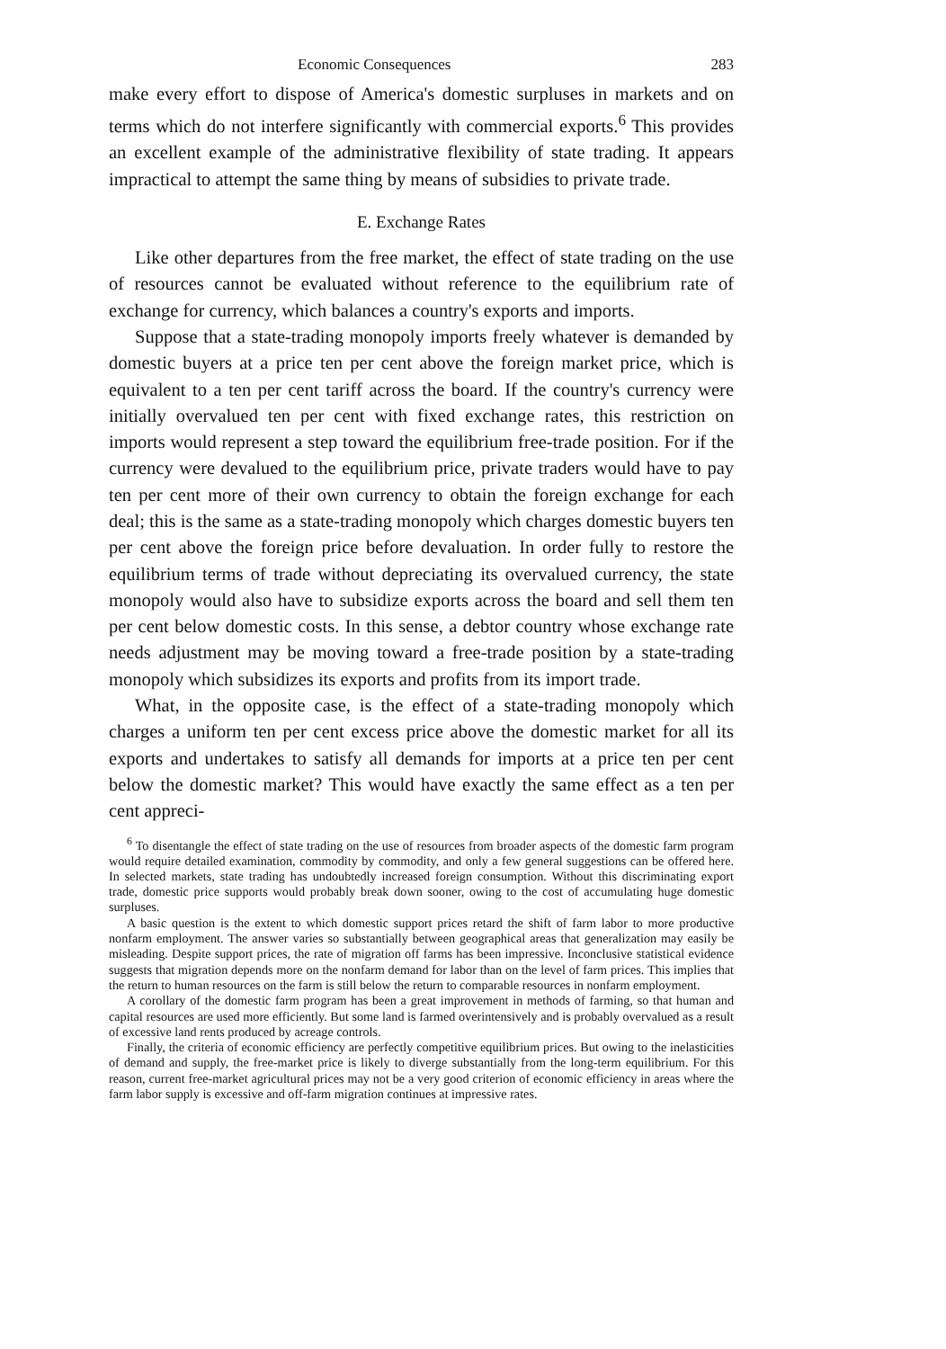Economic Consequences 283
make every effort to dispose of America's domestic surpluses in markets and on terms which do not interfere significantly with commercial exports.<sup>6</sup> This provides an excellent example of the administrative flexibility of state trading. It appears impractical to attempt the same thing by means of subsidies to private trade.
E. Exchange Rates
Like other departures from the free market, the effect of state trading on the use of resources cannot be evaluated without reference to the equilibrium rate of exchange for currency, which balances a country's exports and imports.
Suppose that a state-trading monopoly imports freely whatever is demanded by domestic buyers at a price ten per cent above the foreign market price, which is equivalent to a ten per cent tariff across the board. If the country's currency were initially overvalued ten per cent with fixed exchange rates, this restriction on imports would represent a step toward the equilibrium free-trade position. For if the currency were devalued to the equilibrium price, private traders would have to pay ten per cent more of their own currency to obtain the foreign exchange for each deal; this is the same as a state-trading monopoly which charges domestic buyers ten per cent above the foreign price before devaluation. In order fully to restore the equilibrium terms of trade without depreciating its overvalued currency, the state monopoly would also have to subsidize exports across the board and sell them ten per cent below domestic costs. In this sense, a debtor country whose exchange rate needs adjustment may be moving toward a free-trade position by a state-trading monopoly which subsidizes its exports and profits from its import trade.
What, in the opposite case, is the effect of a state-trading monopoly which charges a uniform ten per cent excess price above the domestic market for all its exports and undertakes to satisfy all demands for imports at a price ten per cent below the domestic market? This would have exactly the same effect as a ten per cent appreci-
<sup>6</sup> To disentangle the effect of state trading on the use of resources from broader aspects of the domestic farm program would require detailed examination, commodity by commodity, and only a few general suggestions can be offered here. In selected markets, state trading has undoubtedly increased foreign consumption. Without this discriminating export trade, domestic price supports would probably break down sooner, owing to the cost of accumulating huge domestic surpluses.
A basic question is the extent to which domestic support prices retard the shift of farm labor to more productive nonfarm employment. The answer varies so substantially between geographical areas that generalization may easily be misleading. Despite support prices, the rate of migration off farms has been impressive. Inconclusive statistical evidence suggests that migration depends more on the nonfarm demand for labor than on the level of farm prices. This implies that the return to human resources on the farm is still below the return to comparable resources in nonfarm employment.
A corollary of the domestic farm program has been a great improvement in methods of farming, so that human and capital resources are used more efficiently. But some land is farmed overintensively and is probably overvalued as a result of excessive land rents produced by acreage controls.
Finally, the criteria of economic efficiency are perfectly competitive equilibrium prices. But owing to the inelasticities of demand and supply, the free-market price is likely to diverge substantially from the long-term equilibrium. For this reason, current free-market agricultural prices may not be a very good criterion of economic efficiency in areas where the farm labor supply is excessive and off-farm migration continues at impressive rates.